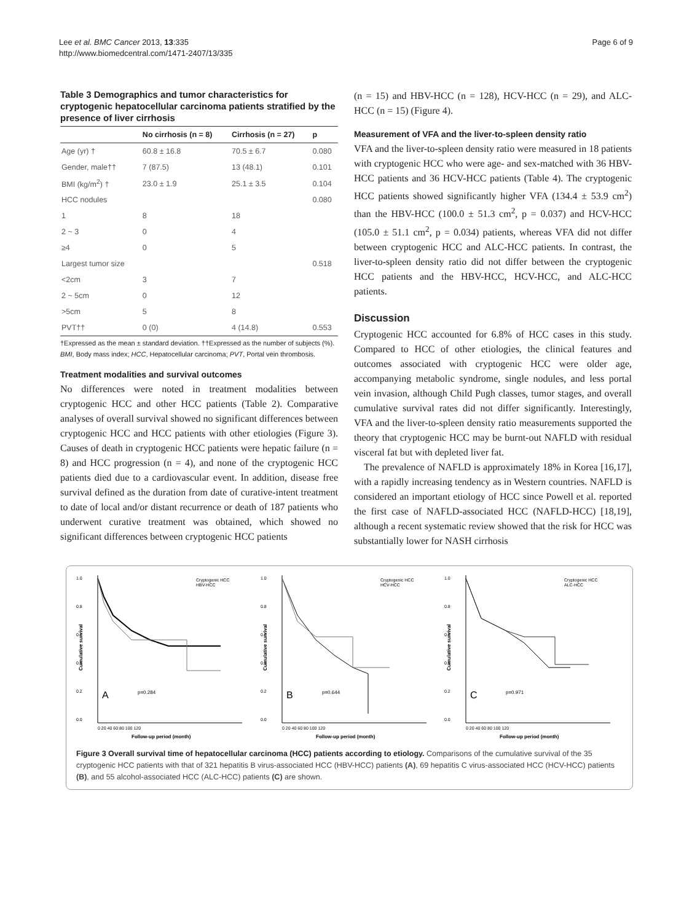Lee et al. BMC Cancer 2013, 13:335
http://www.biomedcentral.com/1471-2407/13/335
Page 6 of 9
Table 3 Demographics and tumor characteristics for cryptogenic hepatocellular carcinoma patients stratified by the presence of liver cirrhosis
| | No cirrhosis (n = 8) | Cirrhosis (n = 27) | p |
| --- | --- | --- | --- |
| Age (yr) † | 60.8 ± 16.8 | 70.5 ± 6.7 | 0.080 |
| Gender, male†† | 7 (87.5) | 13 (48.1) | 0.101 |
| BMI (kg/m<sup>2</sup>) † | 23.0 ± 1.9 | 25.1 ± 3.5 | 0.104 |
| HCC nodules | | | 0.080 |
| 1 | 8 | 18 | |
| 2 ~ 3 | 0 | 4 | |
| ≥4 | 0 | 5 | |
| Largest tumor size | | | 0.518 |
| <2cm | 3 | 7 | |
| 2 ~ 5cm | 0 | 12 | |
| >5cm | 5 | 8 | |
| PVT†† | 0 (0) | 4 (14.8) | 0.553 |
†Expressed as the mean ± standard deviation. ††Expressed as the number of subjects (%).
BMI, Body mass index; HCC, Hepatocellular carcinoma; PVT, Portal vein thrombosis.
Treatment modalities and survival outcomes
No differences were noted in treatment modalities between cryptogenic HCC and other HCC patients (Table 2). Comparative analyses of overall survival showed no significant differences between cryptogenic HCC and HCC patients with other etiologies (Figure 3). Causes of death in cryptogenic HCC patients were hepatic failure (n = 8) and HCC progression (n = 4), and none of the cryptogenic HCC patients died due to a cardiovascular event. In addition, disease free survival defined as the duration from date of curative-intent treatment to date of local and/or distant recurrence or death of 187 patients who underwent curative treatment was obtained, which showed no significant differences between cryptogenic HCC patients
(n = 15) and HBV-HCC (n = 128), HCV-HCC (n = 29), and ALC-HCC (n = 15) (Figure 4).
Measurement of VFA and the liver-to-spleen density ratio
VFA and the liver-to-spleen density ratio were measured in 18 patients with cryptogenic HCC who were age- and sex-matched with 36 HBV-HCC patients and 36 HCV-HCC patients (Table 4). The cryptogenic HCC patients showed significantly higher VFA (134.4 ± 53.9 cm<sup>2</sup>) than the HBV-HCC (100.0 ± 51.3 cm<sup>2</sup>, p = 0.037) and HCV-HCC (105.0 ± 51.1 cm<sup>2</sup>, p = 0.034) patients, whereas VFA did not differ between cryptogenic HCC and ALC-HCC patients. In contrast, the liver-to-spleen density ratio did not differ between the cryptogenic HCC patients and the HBV-HCC, HCV-HCC, and ALC-HCC patients.
Discussion
Cryptogenic HCC accounted for 6.8% of HCC cases in this study. Compared to HCC of other etiologies, the clinical features and outcomes associated with cryptogenic HCC were older age, accompanying metabolic syndrome, single nodules, and less portal vein invasion, although Child Pugh classes, tumor stages, and overall cumulative survival rates did not differ significantly. Interestingly, VFA and the liver-to-spleen density ratio measurements supported the theory that cryptogenic HCC may be burnt-out NAFLD with residual visceral fat but with depleted liver fat.
The prevalence of NAFLD is approximately 18% in Korea [16,17], with a rapidly increasing tendency as in Western countries. NAFLD is considered an important etiology of HCC since Powell et al. reported the first case of NAFLD-associated HCC (NAFLD-HCC) [18,19], although a recent systematic review showed that the risk for HCC was substantially lower for NASH cirrhosis
1.0
0.8
0.6
0.4
0.2
0.0
Cumulative survival
Cryptogenic HCC
HBV-HCC
A
p=0.284
0 20 40 60 80 100 120
Follow-up period (month)
1.0
0.8
0.6
0.4
0.2
0.0
Cumulative survival
Cryptogenic HCC
HCV-HCC
B
p=0.644
0 20 40 60 80 100 120
Follow-up period (month)
1.0
0.8
0.6
0.4
0.2
0.0
Cumulative survival
Cryptogenic HCC
ALC-HCC
C
p=0.971
0 20 40 60 80 100 120
Follow-up period (month)
Figure 3 Overall survival time of hepatocellular carcinoma (HCC) patients according to etiology. Comparisons of the cumulative survival of the 35 cryptogenic HCC patients with that of 321 hepatitis B virus-associated HCC (HBV-HCC) patients (A), 69 hepatitis C virus-associated HCC (HCV-HCC) patients (B), and 55 alcohol-associated HCC (ALC-HCC) patients (C) are shown.